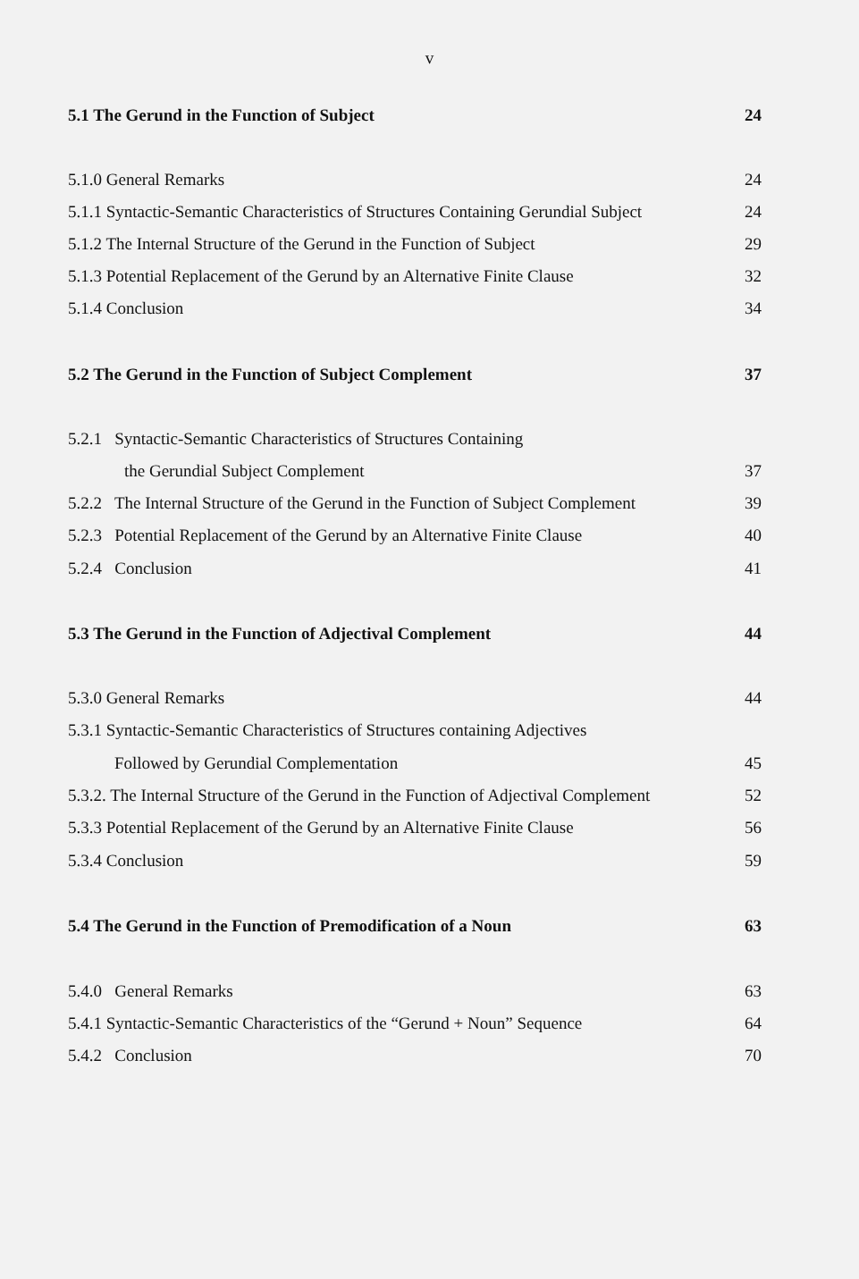v
5.1 The Gerund in the Function of Subject 24
5.1.0 General Remarks 24
5.1.1 Syntactic-Semantic Characteristics of Structures Containing Gerundial Subject 24
5.1.2 The Internal Structure of the Gerund in the Function of Subject 29
5.1.3 Potential Replacement of the Gerund by an Alternative Finite Clause 32
5.1.4 Conclusion 34
5.2 The Gerund in the Function of Subject Complement 37
5.2.1 Syntactic-Semantic Characteristics of Structures Containing
the Gerundial Subject Complement 37
5.2.2 The Internal Structure of the Gerund in the Function of Subject Complement 39
5.2.3 Potential Replacement of the Gerund by an Alternative Finite Clause 40
5.2.4 Conclusion 41
5.3 The Gerund in the Function of Adjectival Complement 44
5.3.0 General Remarks 44
5.3.1 Syntactic-Semantic Characteristics of Structures containing Adjectives
Followed by Gerundial Complementation 45
5.3.2. The Internal Structure of the Gerund in the Function of Adjectival Complement 52
5.3.3 Potential Replacement of the Gerund by an Alternative Finite Clause 56
5.3.4 Conclusion 59
5.4 The Gerund in the Function of Premodification of a Noun 63
5.4.0 General Remarks 63
5.4.1 Syntactic-Semantic Characteristics of the “Gerund + Noun” Sequence 64
5.4.2 Conclusion 70